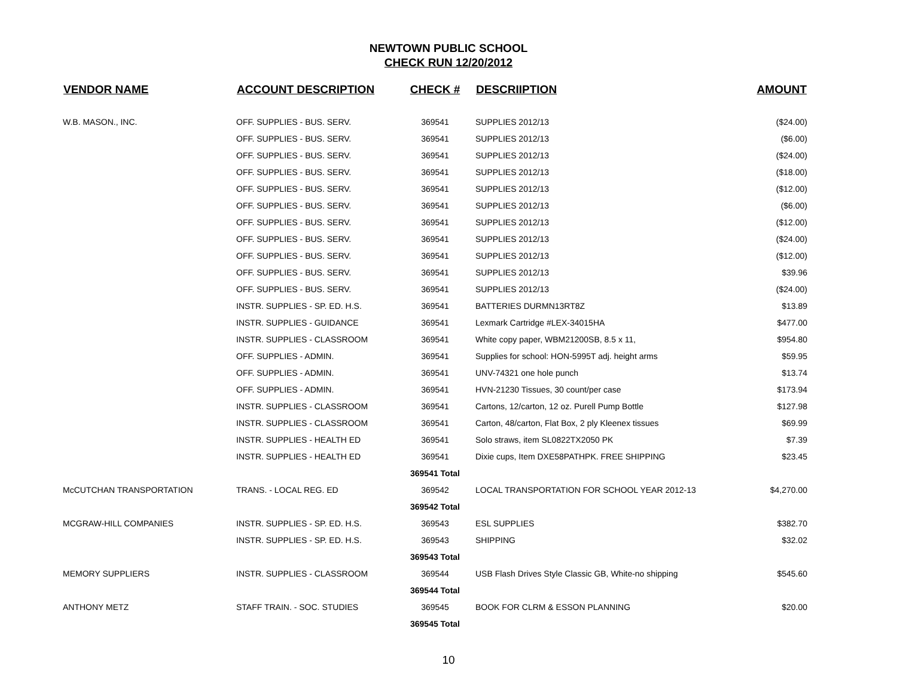NEWTOWN PUBLIC SCHOOL
CHECK RUN 12/20/2012
| VENDOR NAME | ACCOUNT DESCRIPTION | CHECK # | DESCRIIPTION | AMOUNT |
| --- | --- | --- | --- | --- |
| W.B. MASON., INC. | OFF. SUPPLIES - BUS. SERV. | 369541 | SUPPLIES 2012/13 | ($24.00) |
| | OFF. SUPPLIES - BUS. SERV. | 369541 | SUPPLIES 2012/13 | ($6.00) |
| | OFF. SUPPLIES - BUS. SERV. | 369541 | SUPPLIES 2012/13 | ($24.00) |
| | OFF. SUPPLIES - BUS. SERV. | 369541 | SUPPLIES 2012/13 | ($18.00) |
| | OFF. SUPPLIES - BUS. SERV. | 369541 | SUPPLIES 2012/13 | ($12.00) |
| | OFF. SUPPLIES - BUS. SERV. | 369541 | SUPPLIES 2012/13 | ($6.00) |
| | OFF. SUPPLIES - BUS. SERV. | 369541 | SUPPLIES 2012/13 | ($12.00) |
| | OFF. SUPPLIES - BUS. SERV. | 369541 | SUPPLIES 2012/13 | ($24.00) |
| | OFF. SUPPLIES - BUS. SERV. | 369541 | SUPPLIES 2012/13 | ($12.00) |
| | OFF. SUPPLIES - BUS. SERV. | 369541 | SUPPLIES 2012/13 | $39.96 |
| | OFF. SUPPLIES - BUS. SERV. | 369541 | SUPPLIES 2012/13 | ($24.00) |
| | INSTR. SUPPLIES - SP. ED. H.S. | 369541 | BATTERIES DURMN13RT8Z | $13.89 |
| | INSTR. SUPPLIES - GUIDANCE | 369541 | Lexmark Cartridge #LEX-34015HA | $477.00 |
| | INSTR. SUPPLIES - CLASSROOM | 369541 | White copy paper, WBM21200SB, 8.5 x 11, | $954.80 |
| | OFF. SUPPLIES - ADMIN. | 369541 | Supplies for school: HON-5995T adj. height arms | $59.95 |
| | OFF. SUPPLIES - ADMIN. | 369541 | UNV-74321 one hole punch | $13.74 |
| | OFF. SUPPLIES - ADMIN. | 369541 | HVN-21230 Tissues, 30 count/per case | $173.94 |
| | INSTR. SUPPLIES - CLASSROOM | 369541 | Cartons, 12/carton, 12 oz. Purell Pump Bottle | $127.98 |
| | INSTR. SUPPLIES - CLASSROOM | 369541 | Carton, 48/carton, Flat Box, 2 ply Kleenex tissues | $69.99 |
| | INSTR. SUPPLIES - HEALTH ED | 369541 | Solo straws, item SL0822TX2050 PK | $7.39 |
| | INSTR. SUPPLIES - HEALTH ED | 369541 | Dixie cups, Item DXE58PATHPK. FREE SHIPPING | $23.45 |
| | | 369541 Total | | |
| McCUTCHAN TRANSPORTATION | TRANS. - LOCAL REG. ED | 369542 | LOCAL TRANSPORTATION FOR SCHOOL YEAR 2012-13 | $4,270.00 |
| | | 369542 Total | | |
| MCGRAW-HILL COMPANIES | INSTR. SUPPLIES - SP. ED. H.S. | 369543 | ESL SUPPLIES | $382.70 |
| | INSTR. SUPPLIES - SP. ED. H.S. | 369543 | SHIPPING | $32.02 |
| | | 369543 Total | | |
| MEMORY SUPPLIERS | INSTR. SUPPLIES - CLASSROOM | 369544 | USB Flash Drives Style Classic GB, White-no shipping | $545.60 |
| | | 369544 Total | | |
| ANTHONY METZ | STAFF TRAIN. - SOC. STUDIES | 369545 | BOOK FOR CLRM & ESSON PLANNING | $20.00 |
| | | 369545 Total | | |
10